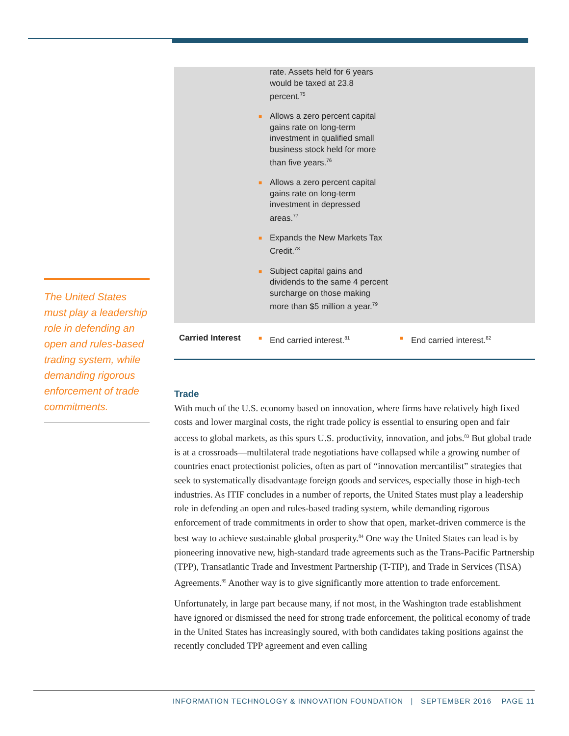The United States must play a leadership role in defending an open and rules-based trading system, while demanding rigorous enforcement of trade commitments.
| | rate. Assets held for 6 years would be taxed at 23.8 percent.<sup>75</sup> ■ Allows a zero percent capital gains rate on long-term investment in qualified small business stock held for more than five years.<sup>76</sup> ■ Allows a zero percent capital gains rate on long-term investment in depressed areas.<sup>77</sup> ■ Expands the New Markets Tax Credit.<sup>78</sup> ■ Subject capital gains and dividends to the same 4 percent surcharge on those making more than $5 million a year.<sup>79</sup> | |
| Carried Interest | ■ End carried interest.<sup>81</sup> | ■ End carried interest.<sup>82</sup> |
Trade
With much of the U.S. economy based on innovation, where firms have relatively high fixed costs and lower marginal costs, the right trade policy is essential to ensuring open and fair access to global markets, as this spurs U.S. productivity, innovation, and jobs.<sup>83</sup> But global trade is at a crossroads—multilateral trade negotiations have collapsed while a growing number of countries enact protectionist policies, often as part of “innovation mercantilist” strategies that seek to systematically disadvantage foreign goods and services, especially those in high-tech industries. As ITIF concludes in a number of reports, the United States must play a leadership role in defending an open and rules-based trading system, while demanding rigorous enforcement of trade commitments in order to show that open, market-driven commerce is the best way to achieve sustainable global prosperity.<sup>84</sup> One way the United States can lead is by pioneering innovative new, high-standard trade agreements such as the Trans-Pacific Partnership (TPP), Transatlantic Trade and Investment Partnership (T-TIP), and Trade in Services (TiSA) Agreements.<sup>85</sup> Another way is to give significantly more attention to trade enforcement.
Unfortunately, in large part because many, if not most, in the Washington trade establishment have ignored or dismissed the need for strong trade enforcement, the political economy of trade in the United States has increasingly soured, with both candidates taking positions against the recently concluded TPP agreement and even calling
INFORMATION TECHNOLOGY & INNOVATION FOUNDATION | SEPTEMBER 2016 PAGE 11